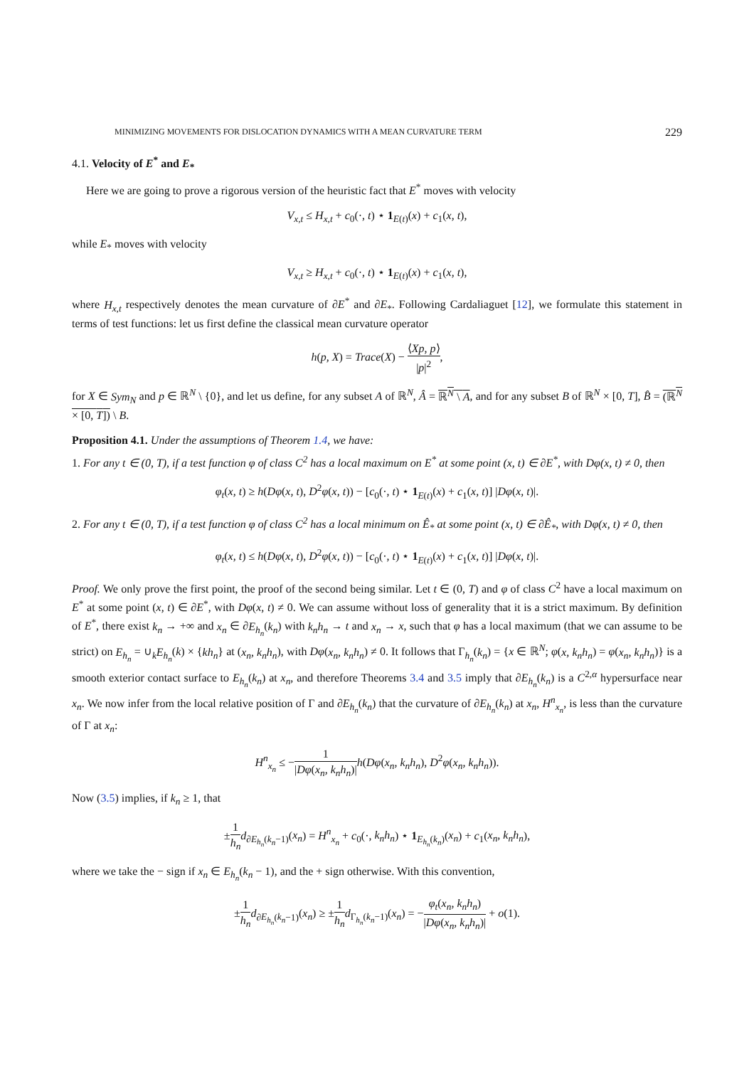MINIMIZING MOVEMENTS FOR DISLOCATION DYNAMICS WITH A MEAN CURVATURE TERM 229
4.1. Velocity of E<sup>*</sup> and E<sub>*</sub>
Here we are going to prove a rigorous version of the heuristic fact that E<sup>*</sup> moves with velocity
V<sub>x,t</sub> ≤ H<sub>x,t</sub> + c<sub>0</sub>(·, t) ⋆ 1<sub>E(t)</sub>(x) + c<sub>1</sub>(x, t),
while E<sub>*</sub> moves with velocity
V<sub>x,t</sub> ≥ H<sub>x,t</sub> + c<sub>0</sub>(·, t) ⋆ 1<sub>E(t)</sub>(x) + c<sub>1</sub>(x, t),
where H<sub>x,t</sub> respectively denotes the mean curvature of ∂E<sup>*</sup> and ∂E<sub>*</sub>. Following Cardaliaguet [12], we formulate this statement in terms of test functions: let us first define the classical mean curvature operator
h(p, X) = Trace(X) − ⟨Xp, p⟩ |p|<sup>2</sup>,
for X ∈ Sym<sub>N</sub> and p ∈ ℝ<sup>N</sup> \ {0}, and let us define, for any subset A of ℝ<sup>N</sup>, Â = ℝ<sup>N</sup> \ A, and for any subset B of ℝ<sup>N</sup> × [0, T], B̂ = (ℝ<sup>N</sup> × [0, T]) \ B.
Proposition 4.1. Under the assumptions of Theorem 1.4, we have:
1. For any t ∈ (0, T), if a test function φ of class C<sup>2</sup> has a local maximum on E<sup>*</sup> at some point (x, t) ∈ ∂E<sup>*</sup>, with Dφ(x, t) ≠ 0, then
φ<sub>t</sub>(x, t) ≥ h(Dφ(x, t), D<sup>2</sup>φ(x, t)) − [c<sub>0</sub>(·, t) ⋆ 1<sub>E(t)</sub>(x) + c<sub>1</sub>(x, t)] |Dφ(x, t)|.
2. For any t ∈ (0, T), if a test function φ of class C<sup>2</sup> has a local minimum on Ê<sub>*</sub> at some point (x, t) ∈ ∂Ê<sub>*</sub>, with Dφ(x, t) ≠ 0, then
φ<sub>t</sub>(x, t) ≤ h(Dφ(x, t), D<sup>2</sup>φ(x, t)) − [c<sub>0</sub>(·, t) ⋆ 1<sub>E(t)</sub>(x) + c<sub>1</sub>(x, t)] |Dφ(x, t)|.
Proof. We only prove the first point, the proof of the second being similar. Let t ∈ (0, T) and φ of class C<sup>2</sup> have a local maximum on E<sup>*</sup> at some point (x, t) ∈ ∂E<sup>*</sup>, with Dφ(x, t) ≠ 0. We can assume without loss of generality that it is a strict maximum. By definition of E<sup>*</sup>, there exist k<sub>n</sub> → +∞ and x<sub>n</sub> ∈ ∂E<sub>h<sub>n</sub></sub>(k<sub>n</sub>) with k<sub>n</sub>h<sub>n</sub> → t and x<sub>n</sub> → x, such that φ has a local maximum (that we can assume to be strict) on E<sub>h<sub>n</sub></sub> = ∪<sub>k</sub>E<sub>h<sub>n</sub></sub>(k) × {kh<sub>n</sub>} at (x<sub>n</sub>, k<sub>n</sub>h<sub>n</sub>), with Dφ(x<sub>n</sub>, k<sub>n</sub>h<sub>n</sub>) ≠ 0. It follows that Γ<sub>h<sub>n</sub></sub>(k<sub>n</sub>) = {x ∈ ℝ<sup>N</sup>; φ(x, k<sub>n</sub>h<sub>n</sub>) = φ(x<sub>n</sub>, k<sub>n</sub>h<sub>n</sub>)} is a smooth exterior contact surface to E<sub>h<sub>n</sub></sub>(k<sub>n</sub>) at x<sub>n</sub>, and therefore Theorems 3.4 and 3.5 imply that ∂E<sub>h<sub>n</sub></sub>(k<sub>n</sub>) is a C<sup>2,α</sup> hypersurface near x<sub>n</sub>. We now infer from the local relative position of Γ and ∂E<sub>h<sub>n</sub></sub>(k<sub>n</sub>) that the curvature of ∂E<sub>h<sub>n</sub></sub>(k<sub>n</sub>) at x<sub>n</sub>, H<sup>n</sup><sub>x<sub>n</sub></sub>, is less than the curvature of Γ at x<sub>n</sub>:
H<sup>n</sup><sub>x<sub>n</sub></sub> ≤ −1 |Dφ(x<sub>n</sub>, k<sub>n</sub>h<sub>n</sub>)|h(Dφ(x<sub>n</sub>, k<sub>n</sub>h<sub>n</sub>), D<sup>2</sup>φ(x<sub>n</sub>, k<sub>n</sub>h<sub>n</sub>)).
Now (3.5) implies, if k<sub>n</sub> ≥ 1, that
±1 h<sub>n</sub> d<sub>∂E<sub>h<sub>n</sub></sub>(k<sub>n</sub>−1)</sub>(x<sub>n</sub>) = H<sup>n</sup><sub>x<sub>n</sub></sub> + c<sub>0</sub>(·, k<sub>n</sub>h<sub>n</sub>) ⋆ 1<sub>E<sub>h<sub>n</sub></sub>(k<sub>n</sub>)</sub>(x<sub>n</sub>) + c<sub>1</sub>(x<sub>n</sub>, k<sub>n</sub>h<sub>n</sub>),
where we take the − sign if x<sub>n</sub> ∈ E<sub>h<sub>n</sub></sub>(k<sub>n</sub> − 1), and the + sign otherwise. With this convention,
±1 h<sub>n</sub> d<sub>∂E<sub>h<sub>n</sub></sub>(k<sub>n</sub>−1)</sub>(x<sub>n</sub>) ≥ ±1 h<sub>n</sub> d<sub>Γ<sub>h<sub>n</sub></sub>(k<sub>n</sub>−1)</sub>(x<sub>n</sub>) = −φ<sub>t</sub>(x<sub>n</sub>, k<sub>n</sub>h<sub>n</sub>) |Dφ(x<sub>n</sub>, k<sub>n</sub>h<sub>n</sub>)| + o(1).